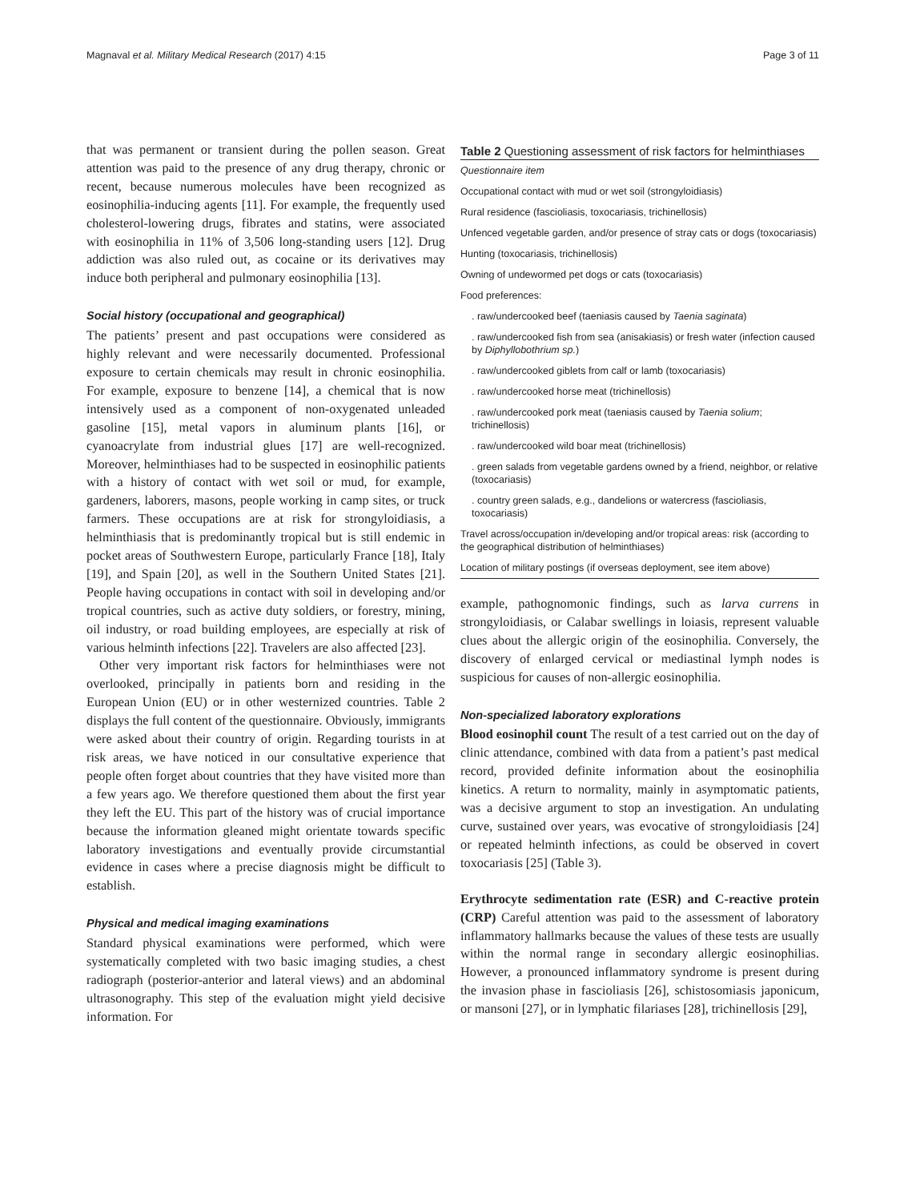Magnaval et al. Military Medical Research (2017) 4:15 Page 3 of 11
that was permanent or transient during the pollen season. Great attention was paid to the presence of any drug therapy, chronic or recent, because numerous molecules have been recognized as eosinophilia-inducing agents [11]. For example, the frequently used cholesterol-lowering drugs, fibrates and statins, were associated with eosinophilia in 11% of 3,506 long-standing users [12]. Drug addiction was also ruled out, as cocaine or its derivatives may induce both peripheral and pulmonary eosinophilia [13].
Social history (occupational and geographical)
The patients’ present and past occupations were considered as highly relevant and were necessarily documented. Professional exposure to certain chemicals may result in chronic eosinophilia. For example, exposure to benzene [14], a chemical that is now intensively used as a component of non-oxygenated unleaded gasoline [15], metal vapors in aluminum plants [16], or cyanoacrylate from industrial glues [17] are well-recognized. Moreover, helminthiases had to be suspected in eosinophilic patients with a history of contact with wet soil or mud, for example, gardeners, laborers, masons, people working in camp sites, or truck farmers. These occupations are at risk for strongyloidiasis, a helminthiasis that is predominantly tropical but is still endemic in pocket areas of Southwestern Europe, particularly France [18], Italy [19], and Spain [20], as well in the Southern United States [21]. People having occupations in contact with soil in developing and/or tropical countries, such as active duty soldiers, or forestry, mining, oil industry, or road building employees, are especially at risk of various helminth infections [22]. Travelers are also affected [23].
Other very important risk factors for helminthiases were not overlooked, principally in patients born and residing in the European Union (EU) or in other westernized countries. Table 2 displays the full content of the questionnaire. Obviously, immigrants were asked about their country of origin. Regarding tourists in at risk areas, we have noticed in our consultative experience that people often forget about countries that they have visited more than a few years ago. We therefore questioned them about the first year they left the EU. This part of the history was of crucial importance because the information gleaned might orientate towards specific laboratory investigations and eventually provide circumstantial evidence in cases where a precise diagnosis might be difficult to establish.
Physical and medical imaging examinations
Standard physical examinations were performed, which were systematically completed with two basic imaging studies, a chest radiograph (posterior-anterior and lateral views) and an abdominal ultrasonography. This step of the evaluation might yield decisive information. For
Table 2 Questioning assessment of risk factors for helminthiases
| Questionnaire item |
| --- |
| Occupational contact with mud or wet soil (strongyloidiasis) |
| Rural residence (fascioliasis, toxocariasis, trichinellosis) |
| Unfenced vegetable garden, and/or presence of stray cats or dogs (toxocariasis) |
| Hunting (toxocariasis, trichinellosis) |
| Owning of undewormed pet dogs or cats (toxocariasis) |
| Food preferences: |
| . raw/undercooked beef (taeniasis caused by Taenia saginata ) |
| . raw/undercooked fish from sea (anisakiasis) or fresh water (infection caused by Diphyllobothrium sp. ) |
| . raw/undercooked giblets from calf or lamb (toxocariasis) |
| . raw/undercooked horse meat (trichinellosis) |
| . raw/undercooked pork meat (taeniasis caused by Taenia solium ; trichinellosis) |
| . raw/undercooked wild boar meat (trichinellosis) |
| . green salads from vegetable gardens owned by a friend, neighbor, or relative (toxocariasis) |
| . country green salads, e.g., dandelions or watercress (fascioliasis, toxocariasis) |
| Travel across/occupation in/developing and/or tropical areas: risk (according to the geographical distribution of helminthiases) |
| Location of military postings (if overseas deployment, see item above) |
example, pathognomonic findings, such as larva currens in strongyloidiasis, or Calabar swellings in loiasis, represent valuable clues about the allergic origin of the eosinophilia. Conversely, the discovery of enlarged cervical or mediastinal lymph nodes is suspicious for causes of non-allergic eosinophilia.
Non-specialized laboratory explorations
Blood eosinophil count The result of a test carried out on the day of clinic attendance, combined with data from a patient’s past medical record, provided definite information about the eosinophilia kinetics. A return to normality, mainly in asymptomatic patients, was a decisive argument to stop an investigation. An undulating curve, sustained over years, was evocative of strongyloidiasis [24] or repeated helminth infections, as could be observed in covert toxocariasis [25] (Table 3).
Erythrocyte sedimentation rate (ESR) and C-reactive protein (CRP) Careful attention was paid to the assessment of laboratory inflammatory hallmarks because the values of these tests are usually within the normal range in secondary allergic eosinophilias. However, a pronounced inflammatory syndrome is present during the invasion phase in fascioliasis [26], schistosomiasis japonicum, or mansoni [27], or in lymphatic filariases [28], trichinellosis [29],